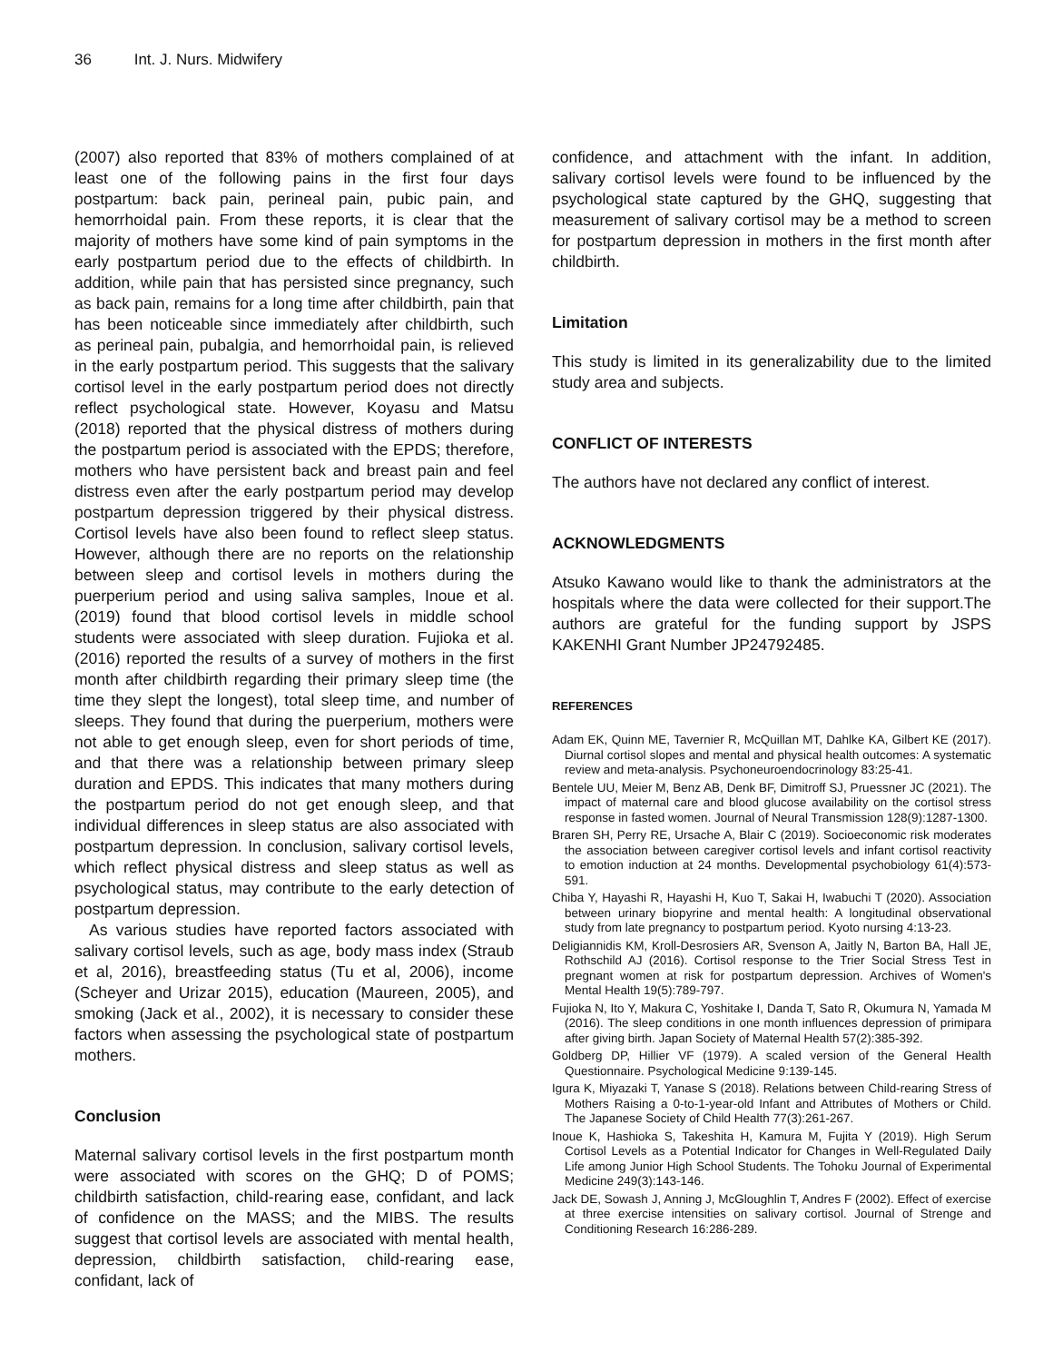36 Int. J. Nurs. Midwifery
(2007) also reported that 83% of mothers complained of at least one of the following pains in the first four days postpartum: back pain, perineal pain, pubic pain, and hemorrhoidal pain. From these reports, it is clear that the majority of mothers have some kind of pain symptoms in the early postpartum period due to the effects of childbirth. In addition, while pain that has persisted since pregnancy, such as back pain, remains for a long time after childbirth, pain that has been noticeable since immediately after childbirth, such as perineal pain, pubalgia, and hemorrhoidal pain, is relieved in the early postpartum period. This suggests that the salivary cortisol level in the early postpartum period does not directly reflect psychological state. However, Koyasu and Matsu (2018) reported that the physical distress of mothers during the postpartum period is associated with the EPDS; therefore, mothers who have persistent back and breast pain and feel distress even after the early postpartum period may develop postpartum depression triggered by their physical distress. Cortisol levels have also been found to reflect sleep status. However, although there are no reports on the relationship between sleep and cortisol levels in mothers during the puerperium period and using saliva samples, Inoue et al. (2019) found that blood cortisol levels in middle school students were associated with sleep duration. Fujioka et al. (2016) reported the results of a survey of mothers in the first month after childbirth regarding their primary sleep time (the time they slept the longest), total sleep time, and number of sleeps. They found that during the puerperium, mothers were not able to get enough sleep, even for short periods of time, and that there was a relationship between primary sleep duration and EPDS. This indicates that many mothers during the postpartum period do not get enough sleep, and that individual differences in sleep status are also associated with postpartum depression. In conclusion, salivary cortisol levels, which reflect physical distress and sleep status as well as psychological status, may contribute to the early detection of postpartum depression.
As various studies have reported factors associated with salivary cortisol levels, such as age, body mass index (Straub et al, 2016), breastfeeding status (Tu et al, 2006), income (Scheyer and Urizar 2015), education (Maureen, 2005), and smoking (Jack et al., 2002), it is necessary to consider these factors when assessing the psychological state of postpartum mothers.
Conclusion
Maternal salivary cortisol levels in the first postpartum month were associated with scores on the GHQ; D of POMS; childbirth satisfaction, child-rearing ease, confidant, and lack of confidence on the MASS; and the MIBS. The results suggest that cortisol levels are associated with mental health, depression, childbirth satisfaction, child-rearing ease, confidant, lack of
confidence, and attachment with the infant. In addition, salivary cortisol levels were found to be influenced by the psychological state captured by the GHQ, suggesting that measurement of salivary cortisol may be a method to screen for postpartum depression in mothers in the first month after childbirth.
Limitation
This study is limited in its generalizability due to the limited study area and subjects.
CONFLICT OF INTERESTS
The authors have not declared any conflict of interest.
ACKNOWLEDGMENTS
Atsuko Kawano would like to thank the administrators at the hospitals where the data were collected for their support.The authors are grateful for the funding support by JSPS KAKENHI Grant Number JP24792485.
REFERENCES
Adam EK, Quinn ME, Tavernier R, McQuillan MT, Dahlke KA, Gilbert KE (2017). Diurnal cortisol slopes and mental and physical health outcomes: A systematic review and meta-analysis. Psychoneuroendocrinology 83:25-41.
Bentele UU, Meier M, Benz AB, Denk BF, Dimitroff SJ, Pruessner JC (2021). The impact of maternal care and blood glucose availability on the cortisol stress response in fasted women. Journal of Neural Transmission 128(9):1287-1300.
Braren SH, Perry RE, Ursache A, Blair C (2019). Socioeconomic risk moderates the association between caregiver cortisol levels and infant cortisol reactivity to emotion induction at 24 months. Developmental psychobiology 61(4):573-591.
Chiba Y, Hayashi R, Hayashi H, Kuo T, Sakai H, Iwabuchi T (2020). Association between urinary biopyrine and mental health: A longitudinal observational study from late pregnancy to postpartum period. Kyoto nursing 4:13-23.
Deligiannidis KM, Kroll-Desrosiers AR, Svenson A, Jaitly N, Barton BA, Hall JE, Rothschild AJ (2016). Cortisol response to the Trier Social Stress Test in pregnant women at risk for postpartum depression. Archives of Women's Mental Health 19(5):789-797.
Fujioka N, Ito Y, Makura C, Yoshitake I, Danda T, Sato R, Okumura N, Yamada M (2016). The sleep conditions in one month influences depression of primipara after giving birth. Japan Society of Maternal Health 57(2):385-392.
Goldberg DP, Hillier VF (1979). A scaled version of the General Health Questionnaire. Psychological Medicine 9:139-145.
Igura K, Miyazaki T, Yanase S (2018). Relations between Child-rearing Stress of Mothers Raising a 0-to-1-year-old Infant and Attributes of Mothers or Child. The Japanese Society of Child Health 77(3):261-267.
Inoue K, Hashioka S, Takeshita H, Kamura M, Fujita Y (2019). High Serum Cortisol Levels as a Potential Indicator for Changes in Well-Regulated Daily Life among Junior High School Students. The Tohoku Journal of Experimental Medicine 249(3):143-146.
Jack DE, Sowash J, Anning J, McGloughlin T, Andres F (2002). Effect of exercise at three exercise intensities on salivary cortisol. Journal of Strenge and Conditioning Research 16:286-289.